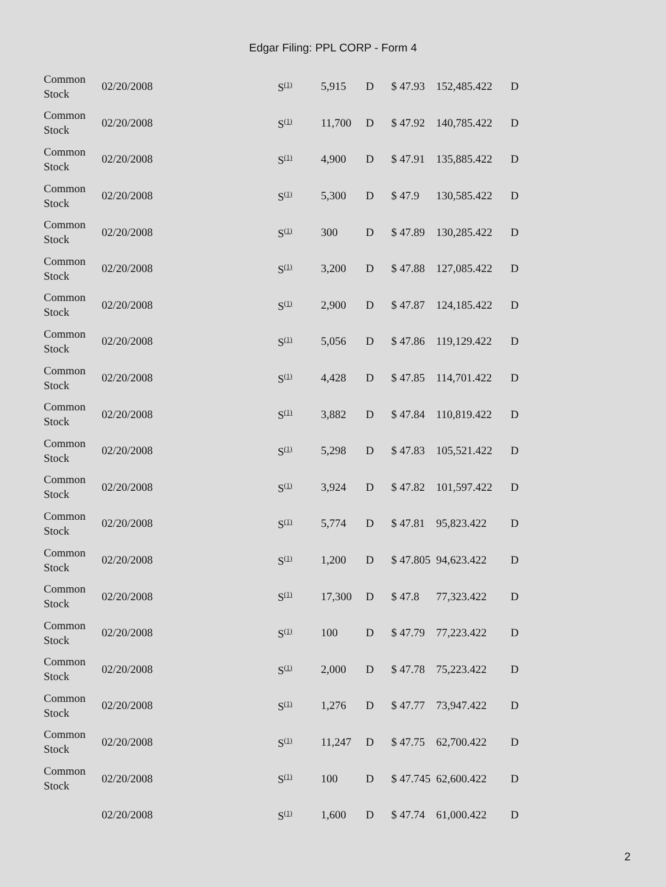Edgar Filing: PPL CORP - Form 4
| Common Stock | 02/20/2008 | S<sup>(1)</sup> | 5,915 | D | $ 47.93 | 152,485.422 | D |
| Common Stock | 02/20/2008 | S<sup>(1)</sup> | 11,700 | D | $ 47.92 | 140,785.422 | D |
| Common Stock | 02/20/2008 | S<sup>(1)</sup> | 4,900 | D | $ 47.91 | 135,885.422 | D |
| Common Stock | 02/20/2008 | S<sup>(1)</sup> | 5,300 | D | $ 47.9 | 130,585.422 | D |
| Common Stock | 02/20/2008 | S<sup>(1)</sup> | 300 | D | $ 47.89 | 130,285.422 | D |
| Common Stock | 02/20/2008 | S<sup>(1)</sup> | 3,200 | D | $ 47.88 | 127,085.422 | D |
| Common Stock | 02/20/2008 | S<sup>(1)</sup> | 2,900 | D | $ 47.87 | 124,185.422 | D |
| Common Stock | 02/20/2008 | S<sup>(1)</sup> | 5,056 | D | $ 47.86 | 119,129.422 | D |
| Common Stock | 02/20/2008 | S<sup>(1)</sup> | 4,428 | D | $ 47.85 | 114,701.422 | D |
| Common Stock | 02/20/2008 | S<sup>(1)</sup> | 3,882 | D | $ 47.84 | 110,819.422 | D |
| Common Stock | 02/20/2008 | S<sup>(1)</sup> | 5,298 | D | $ 47.83 | 105,521.422 | D |
| Common Stock | 02/20/2008 | S<sup>(1)</sup> | 3,924 | D | $ 47.82 | 101,597.422 | D |
| Common Stock | 02/20/2008 | S<sup>(1)</sup> | 5,774 | D | $ 47.81 | 95,823.422 | D |
| Common Stock | 02/20/2008 | S<sup>(1)</sup> | 1,200 | D | $ 47.805 | 94,623.422 | D |
| Common Stock | 02/20/2008 | S<sup>(1)</sup> | 17,300 | D | $ 47.8 | 77,323.422 | D |
| Common Stock | 02/20/2008 | S<sup>(1)</sup> | 100 | D | $ 47.79 | 77,223.422 | D |
| Common Stock | 02/20/2008 | S<sup>(1)</sup> | 2,000 | D | $ 47.78 | 75,223.422 | D |
| Common Stock | 02/20/2008 | S<sup>(1)</sup> | 1,276 | D | $ 47.77 | 73,947.422 | D |
| Common Stock | 02/20/2008 | S<sup>(1)</sup> | 11,247 | D | $ 47.75 | 62,700.422 | D |
| Common Stock | 02/20/2008 | S<sup>(1)</sup> | 100 | D | $ 47.745 | 62,600.422 | D |
| | 02/20/2008 | S<sup>(1)</sup> | 1,600 | D | $ 47.74 | 61,000.422 | D |
2